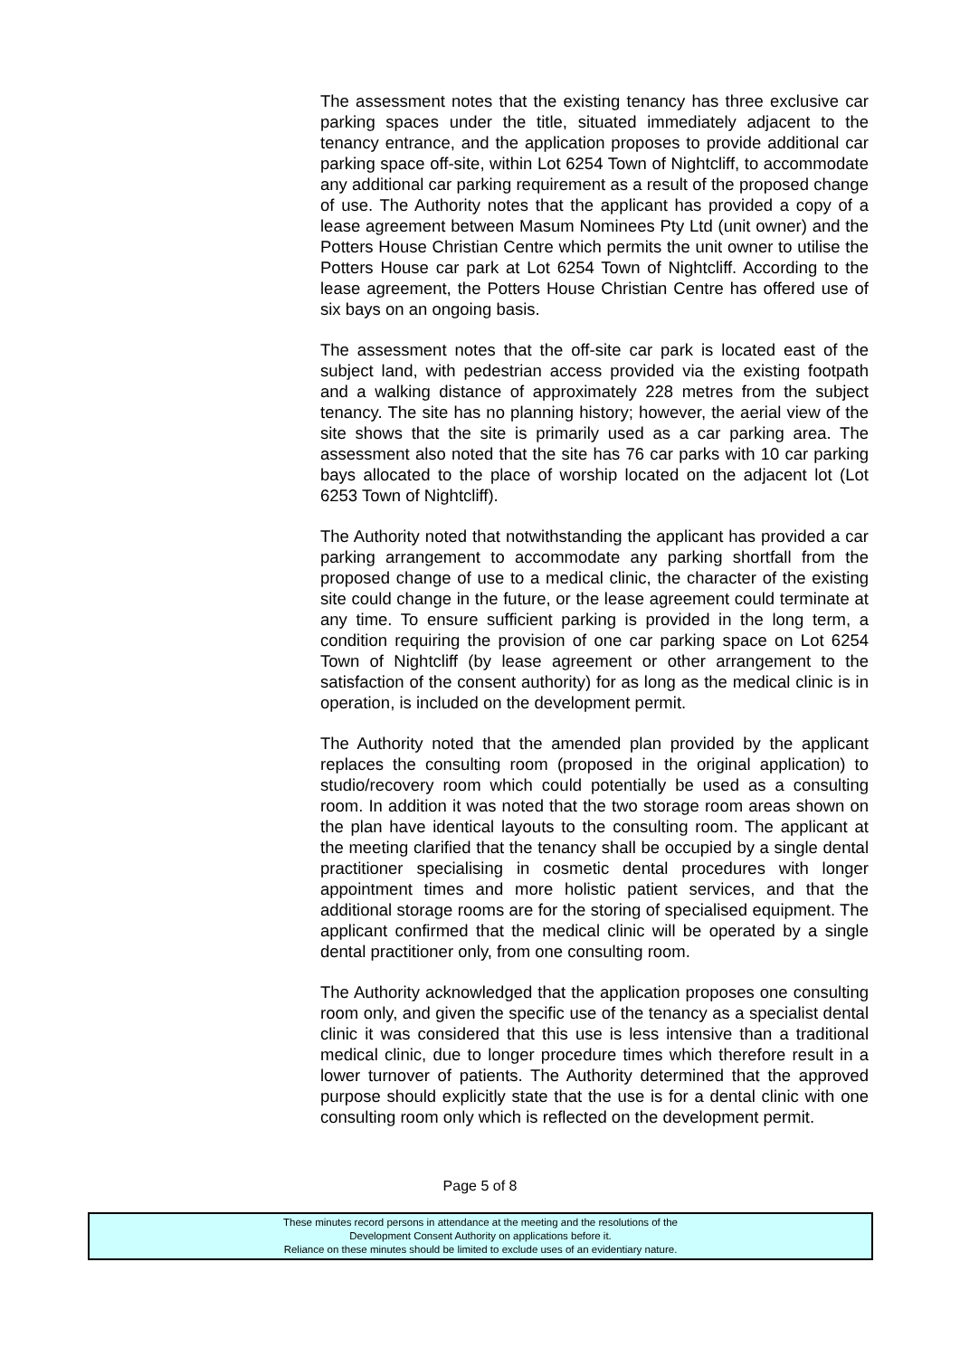The assessment notes that the existing tenancy has three exclusive car parking spaces under the title, situated immediately adjacent to the tenancy entrance, and the application proposes to provide additional car parking space off-site, within Lot 6254 Town of Nightcliff, to accommodate any additional car parking requirement as a result of the proposed change of use. The Authority notes that the applicant has provided a copy of a lease agreement between Masum Nominees Pty Ltd (unit owner) and the Potters House Christian Centre which permits the unit owner to utilise the Potters House car park at Lot 6254 Town of Nightcliff. According to the lease agreement, the Potters House Christian Centre has offered use of six bays on an ongoing basis.
The assessment notes that the off-site car park is located east of the subject land, with pedestrian access provided via the existing footpath and a walking distance of approximately 228 metres from the subject tenancy. The site has no planning history; however, the aerial view of the site shows that the site is primarily used as a car parking area. The assessment also noted that the site has 76 car parks with 10 car parking bays allocated to the place of worship located on the adjacent lot (Lot 6253 Town of Nightcliff).
The Authority noted that notwithstanding the applicant has provided a car parking arrangement to accommodate any parking shortfall from the proposed change of use to a medical clinic, the character of the existing site could change in the future, or the lease agreement could terminate at any time. To ensure sufficient parking is provided in the long term, a condition requiring the provision of one car parking space on Lot 6254 Town of Nightcliff (by lease agreement or other arrangement to the satisfaction of the consent authority) for as long as the medical clinic is in operation, is included on the development permit.
The Authority noted that the amended plan provided by the applicant replaces the consulting room (proposed in the original application) to studio/recovery room which could potentially be used as a consulting room. In addition it was noted that the two storage room areas shown on the plan have identical layouts to the consulting room. The applicant at the meeting clarified that the tenancy shall be occupied by a single dental practitioner specialising in cosmetic dental procedures with longer appointment times and more holistic patient services, and that the additional storage rooms are for the storing of specialised equipment. The applicant confirmed that the medical clinic will be operated by a single dental practitioner only, from one consulting room.
The Authority acknowledged that the application proposes one consulting room only, and given the specific use of the tenancy as a specialist dental clinic it was considered that this use is less intensive than a traditional medical clinic, due to longer procedure times which therefore result in a lower turnover of patients. The Authority determined that the approved purpose should explicitly state that the use is for a dental clinic with one consulting room only which is reflected on the development permit.
Page 5 of 8
These minutes record persons in attendance at the meeting and the resolutions of the
Development Consent Authority on applications before it.
Reliance on these minutes should be limited to exclude uses of an evidentiary nature.